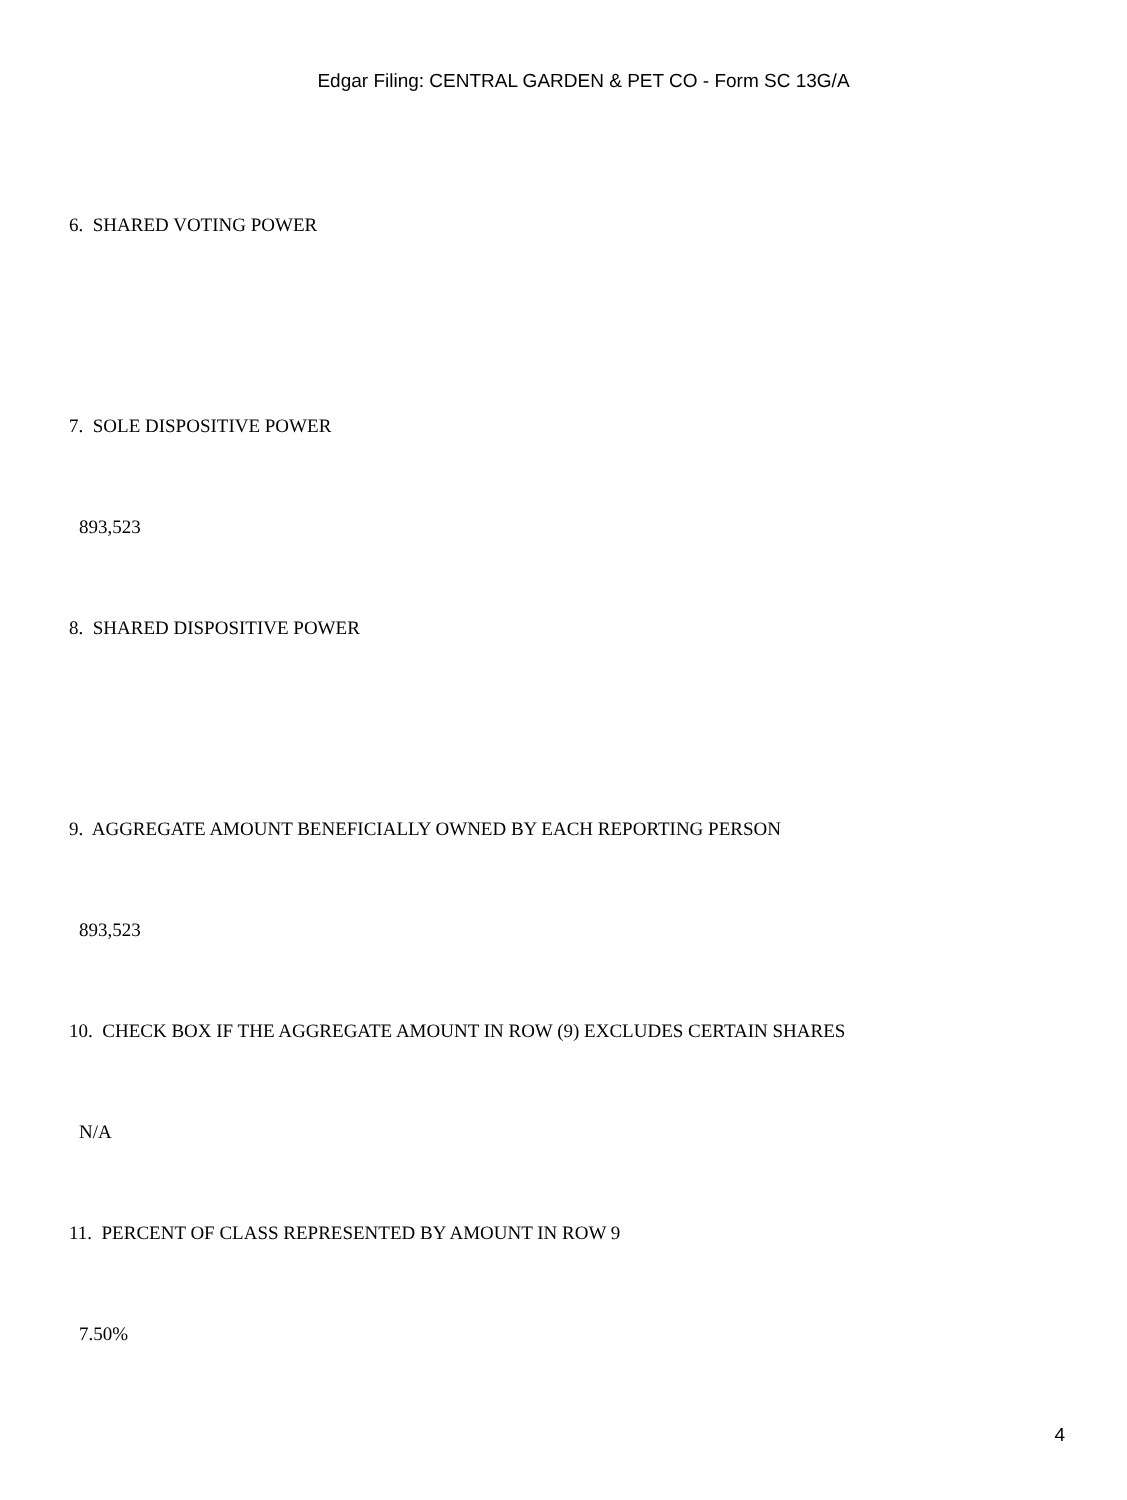Edgar Filing: CENTRAL GARDEN & PET CO - Form SC 13G/A
6. SHARED VOTING POWER
7. SOLE DISPOSITIVE POWER
893,523
8. SHARED DISPOSITIVE POWER
9. AGGREGATE AMOUNT BENEFICIALLY OWNED BY EACH REPORTING PERSON
893,523
10. CHECK BOX IF THE AGGREGATE AMOUNT IN ROW (9) EXCLUDES CERTAIN SHARES
N/A
11. PERCENT OF CLASS REPRESENTED BY AMOUNT IN ROW 9
7.50%
4